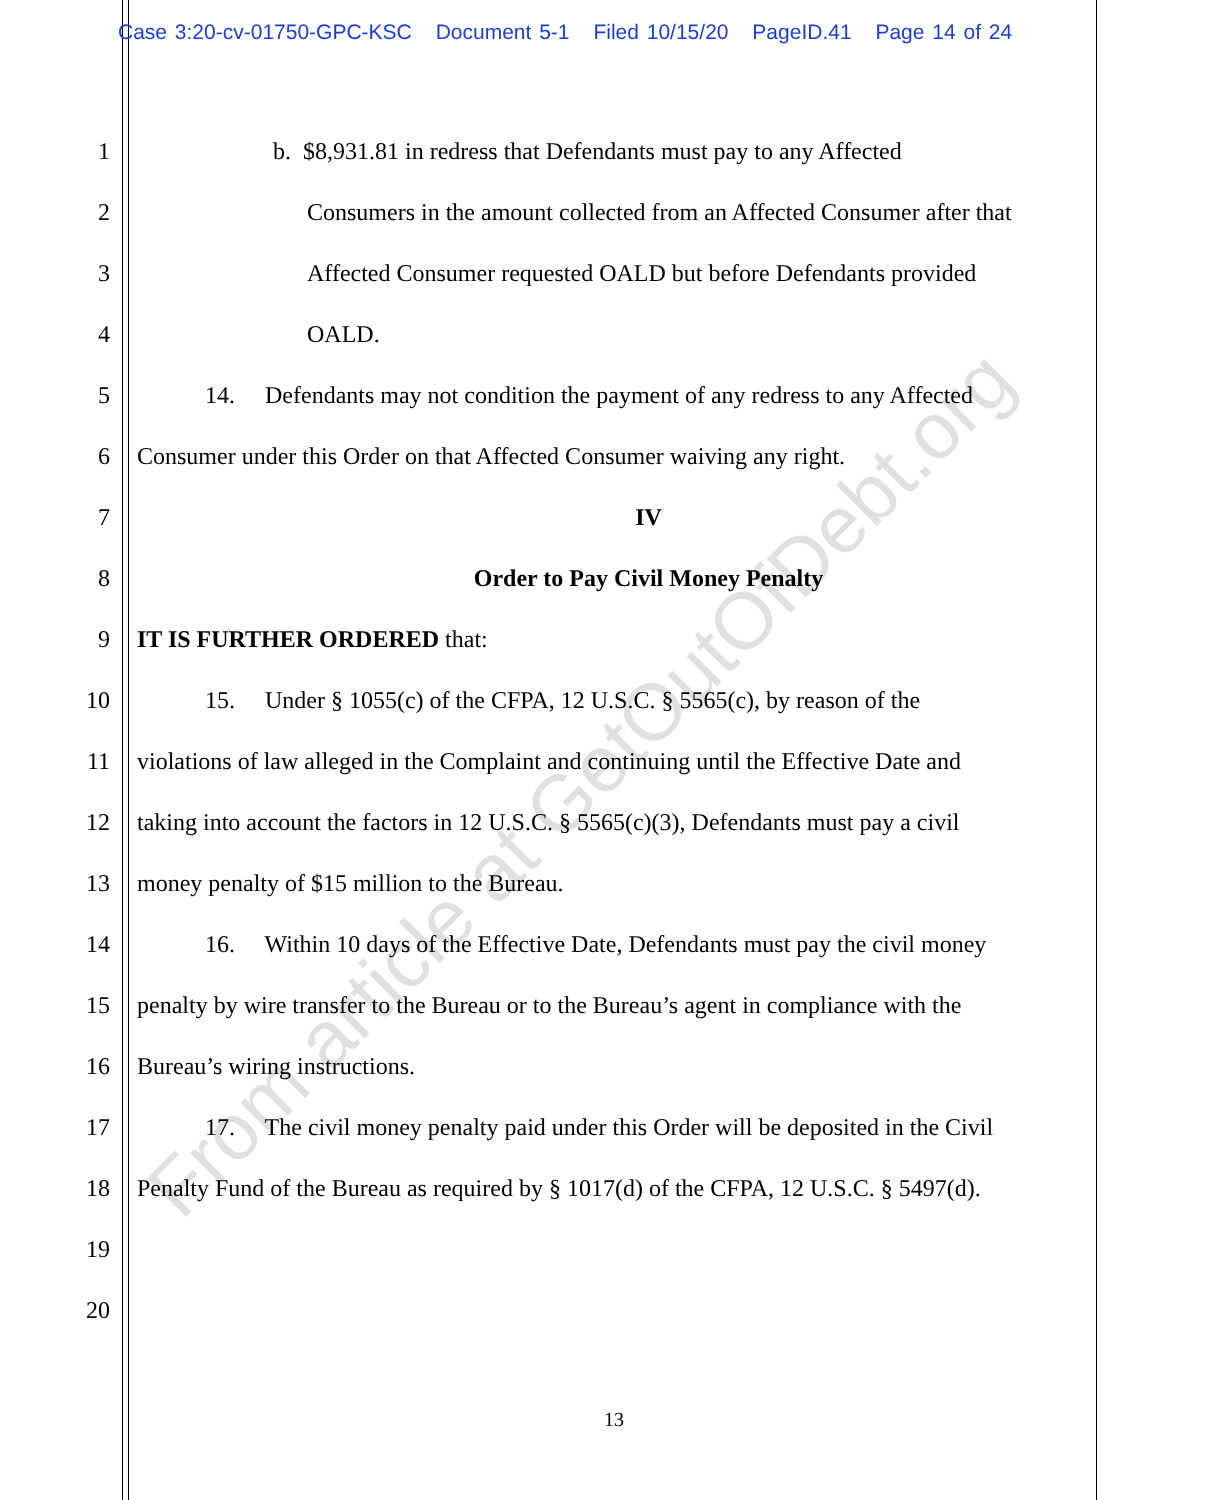Case 3:20-cv-01750-GPC-KSC Document 5-1 Filed 10/15/20 PageID.41 Page 14 of 24
1 b. $8,931.81 in redress that Defendants must pay to any Affected
2 Consumers in the amount collected from an Affected Consumer after that
3 Affected Consumer requested OALD but before Defendants provided
4 OALD.
5 14. Defendants may not condition the payment of any redress to any Affected
6 Consumer under this Order on that Affected Consumer waiving any right.
7 IV
8 Order to Pay Civil Money Penalty
9 IT IS FURTHER ORDERED that:
10 15. Under § 1055(c) of the CFPA, 12 U.S.C. § 5565(c), by reason of the
11 violations of law alleged in the Complaint and continuing until the Effective Date and
12 taking into account the factors in 12 U.S.C. § 5565(c)(3), Defendants must pay a civil
13 money penalty of $15 million to the Bureau.
14 16. Within 10 days of the Effective Date, Defendants must pay the civil money
15 penalty by wire transfer to the Bureau or to the Bureau’s agent in compliance with the
16 Bureau’s wiring instructions.
17 17. The civil money penalty paid under this Order will be deposited in the Civil
18 Penalty Fund of the Bureau as required by § 1017(d) of the CFPA, 12 U.S.C. § 5497(d).
19
20
13
From article at GetOutOfDebt.org